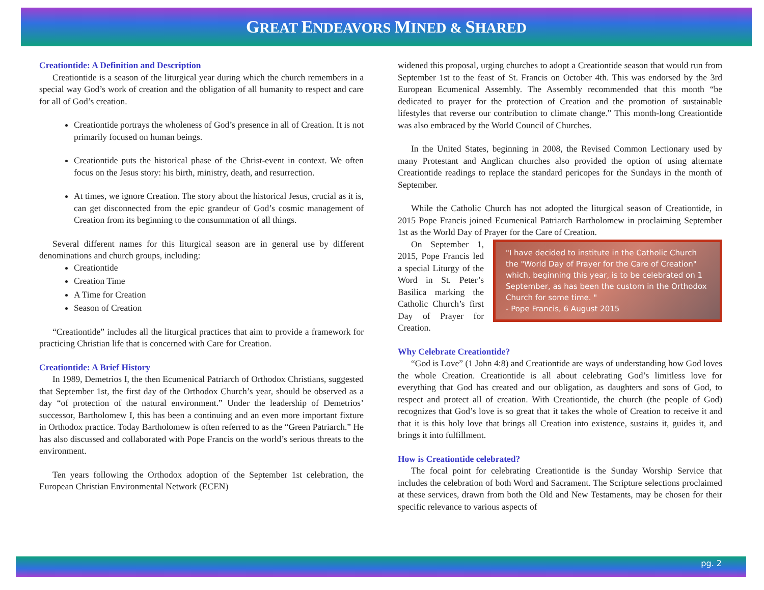GREAT ENDEAVORS MINED & SHARED
Creationtide: A Definition and Description
Creationtide is a season of the liturgical year during which the church remembers in a special way God’s work of creation and the obligation of all humanity to respect and care for all of God’s creation.
Creationtide portrays the wholeness of God’s presence in all of Creation. It is not primarily focused on human beings.
Creationtide puts the historical phase of the Christ-event in context. We often focus on the Jesus story: his birth, ministry, death, and resurrection.
At times, we ignore Creation. The story about the historical Jesus, crucial as it is, can get disconnected from the epic grandeur of God’s cosmic management of Creation from its beginning to the consummation of all things.
Several different names for this liturgical season are in general use by different denominations and church groups, including:
Creationtide
Creation Time
A Time for Creation
Season of Creation
“Creationtide” includes all the liturgical practices that aim to provide a framework for practicing Christian life that is concerned with Care for Creation.
Creationtide: A Brief History
In 1989, Demetrios I, the then Ecumenical Patriarch of Orthodox Christians, suggested that September 1st, the first day of the Orthodox Church’s year, should be observed as a day “of protection of the natural environment.” Under the leadership of Demetrios’ successor, Bartholomew I, this has been a continuing and an even more important fixture in Orthodox practice. Today Bartholomew is often referred to as the “Green Patriarch.” He has also discussed and collaborated with Pope Francis on the world’s serious threats to the environment.
Ten years following the Orthodox adoption of the September 1st celebration, the European Christian Environmental Network (ECEN)
widened this proposal, urging churches to adopt a Creationtide season that would run from September 1st to the feast of St. Francis on October 4th. This was endorsed by the 3rd European Ecumenical Assembly. The Assembly recommended that this month “be dedicated to prayer for the protection of Creation and the promotion of sustainable lifestyles that reverse our contribution to climate change.” This month-long Creationtide was also embraced by the World Council of Churches.
In the United States, beginning in 2008, the Revised Common Lectionary used by many Protestant and Anglican churches also provided the option of using alternate Creationtide readings to replace the standard pericopes for the Sundays in the month of September.
While the Catholic Church has not adopted the liturgical season of Creationtide, in 2015 Pope Francis joined Ecumenical Patriarch Bartholomew in proclaiming September 1st as the World Day of Prayer for the Care of Creation.
"I have decided to institute in the Catholic Church the "World Day of Prayer for the Care of Creation" which, beginning this year, is to be celebrated on 1 September, as has been the custom in the Orthodox Church for some time. "
- Pope Francis, 6 August 2015
On September 1, 2015, Pope Francis led a special Liturgy of the Word in St. Peter’s Basilica marking the Catholic Church’s first Day of Prayer for Creation.
Why Celebrate Creationtide?
“God is Love” (1 John 4:8) and Creationtide are ways of understanding how God loves the whole Creation. Creationtide is all about celebrating God’s limitless love for everything that God has created and our obligation, as daughters and sons of God, to respect and protect all of creation. With Creationtide, the church (the people of God) recognizes that God’s love is so great that it takes the whole of Creation to receive it and that it is this holy love that brings all Creation into existence, sustains it, guides it, and brings it into fulfillment.
How is Creationtide celebrated?
The focal point for celebrating Creationtide is the Sunday Worship Service that includes the celebration of both Word and Sacrament. The Scripture selections proclaimed at these services, drawn from both the Old and New Testaments, may be chosen for their specific relevance to various aspects of
pg. 2